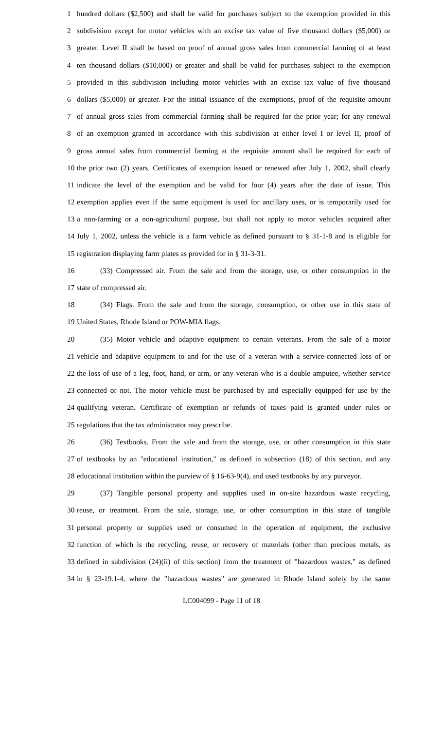1 hundred dollars ($2,500) and shall be valid for purchases subject to the exemption provided in this
2 subdivision except for motor vehicles with an excise tax value of five thousand dollars ($5,000) or
3 greater. Level II shall be based on proof of annual gross sales from commercial farming of at least
4 ten thousand dollars ($10,000) or greater and shall be valid for purchases subject to the exemption
5 provided in this subdivision including motor vehicles with an excise tax value of five thousand
6 dollars ($5,000) or greater. For the initial issuance of the exemptions, proof of the requisite amount
7 of annual gross sales from commercial farming shall be required for the prior year; for any renewal
8 of an exemption granted in accordance with this subdivision at either level I or level II, proof of
9 gross annual sales from commercial farming at the requisite amount shall be required for each of
10 the prior two (2) years. Certificates of exemption issued or renewed after July 1, 2002, shall clearly
11 indicate the level of the exemption and be valid for four (4) years after the date of issue. This
12 exemption applies even if the same equipment is used for ancillary uses, or is temporarily used for
13 a non-farming or a non-agricultural purpose, but shall not apply to motor vehicles acquired after
14 July 1, 2002, unless the vehicle is a farm vehicle as defined pursuant to § 31-1-8 and is eligible for
15 registration displaying farm plates as provided for in § 31-3-31.
16 (33) Compressed air. From the sale and from the storage, use, or other consumption in the
17 state of compressed air.
18 (34) Flags. From the sale and from the storage, consumption, or other use in this state of
19 United States, Rhode Island or POW-MIA flags.
20 (35) Motor vehicle and adaptive equipment to certain veterans. From the sale of a motor
21 vehicle and adaptive equipment to and for the use of a veteran with a service-connected loss of or
22 the loss of use of a leg, foot, hand, or arm, or any veteran who is a double amputee, whether service
23 connected or not. The motor vehicle must be purchased by and especially equipped for use by the
24 qualifying veteran. Certificate of exemption or refunds of taxes paid is granted under rules or
25 regulations that the tax administrator may prescribe.
26 (36) Textbooks. From the sale and from the storage, use, or other consumption in this state
27 of textbooks by an "educational institution," as defined in subsection (18) of this section, and any
28 educational institution within the purview of § 16-63-9(4), and used textbooks by any purveyor.
29 (37) Tangible personal property and supplies used in on-site hazardous waste recycling,
30 reuse, or treatment. From the sale, storage, use, or other consumption in this state of tangible
31 personal property or supplies used or consumed in the operation of equipment, the exclusive
32 function of which is the recycling, reuse, or recovery of materials (other than precious metals, as
33 defined in subdivision (24)(ii) of this section) from the treatment of "hazardous wastes," as defined
34 in § 23-19.1-4, where the "hazardous wastes" are generated in Rhode Island solely by the same
LC004099 - Page 11 of 18